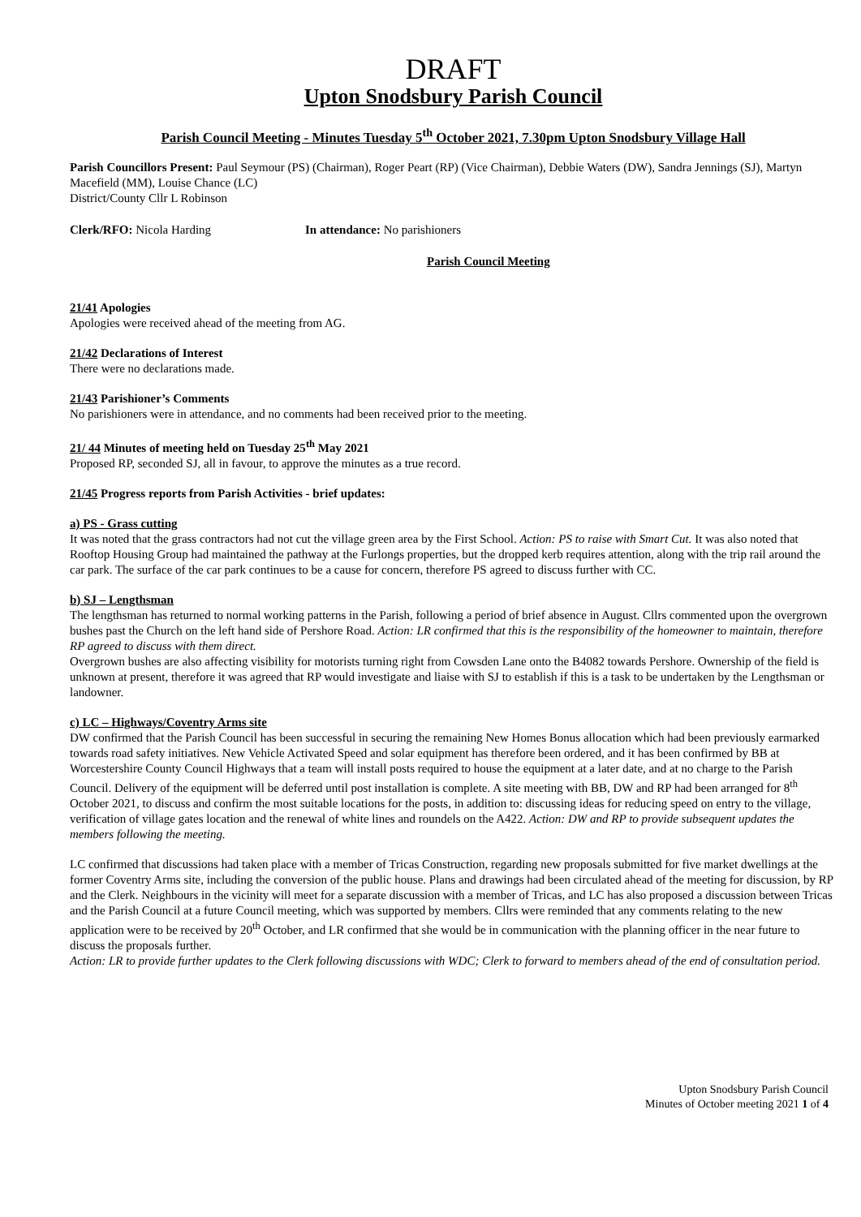DRAFT
Upton Snodsbury Parish Council
Parish Council Meeting - Minutes Tuesday 5<sup>th</sup> October 2021, 7.30pm Upton Snodsbury Village Hall
Parish Councillors Present: Paul Seymour (PS) (Chairman), Roger Peart (RP) (Vice Chairman), Debbie Waters (DW), Sandra Jennings (SJ), Martyn Macefield (MM), Louise Chance (LC)
District/County Cllr L Robinson
Clerk/RFO: Nicola Harding In attendance: No parishioners
Parish Council Meeting
21/41 Apologies
Apologies were received ahead of the meeting from AG.
21/42 Declarations of Interest
There were no declarations made.
21/43 Parishioner’s Comments
No parishioners were in attendance, and no comments had been received prior to the meeting.
21/ 44 Minutes of meeting held on Tuesday 25<sup>th</sup> May 2021
Proposed RP, seconded SJ, all in favour, to approve the minutes as a true record.
21/45 Progress reports from Parish Activities - brief updates:
a) PS - Grass cutting
It was noted that the grass contractors had not cut the village green area by the First School. Action: PS to raise with Smart Cut. It was also noted that Rooftop Housing Group had maintained the pathway at the Furlongs properties, but the dropped kerb requires attention, along with the trip rail around the car park. The surface of the car park continues to be a cause for concern, therefore PS agreed to discuss further with CC.
b) SJ – Lengthsman
The lengthsman has returned to normal working patterns in the Parish, following a period of brief absence in August. Cllrs commented upon the overgrown bushes past the Church on the left hand side of Pershore Road. Action: LR confirmed that this is the responsibility of the homeowner to maintain, therefore RP agreed to discuss with them direct.
Overgrown bushes are also affecting visibility for motorists turning right from Cowsden Lane onto the B4082 towards Pershore. Ownership of the field is unknown at present, therefore it was agreed that RP would investigate and liaise with SJ to establish if this is a task to be undertaken by the Lengthsman or landowner.
c) LC – Highways/Coventry Arms site
DW confirmed that the Parish Council has been successful in securing the remaining New Homes Bonus allocation which had been previously earmarked towards road safety initiatives. New Vehicle Activated Speed and solar equipment has therefore been ordered, and it has been confirmed by BB at Worcestershire County Council Highways that a team will install posts required to house the equipment at a later date, and at no charge to the Parish Council. Delivery of the equipment will be deferred until post installation is complete. A site meeting with BB, DW and RP had been arranged for 8<sup>th</sup> October 2021, to discuss and confirm the most suitable locations for the posts, in addition to: discussing ideas for reducing speed on entry to the village, verification of village gates location and the renewal of white lines and roundels on the A422. Action: DW and RP to provide subsequent updates the members following the meeting.
LC confirmed that discussions had taken place with a member of Tricas Construction, regarding new proposals submitted for five market dwellings at the former Coventry Arms site, including the conversion of the public house. Plans and drawings had been circulated ahead of the meeting for discussion, by RP and the Clerk. Neighbours in the vicinity will meet for a separate discussion with a member of Tricas, and LC has also proposed a discussion between Tricas and the Parish Council at a future Council meeting, which was supported by members. Cllrs were reminded that any comments relating to the new application were to be received by 20<sup>th</sup> October, and LR confirmed that she would be in communication with the planning officer in the near future to discuss the proposals further.
Action: LR to provide further updates to the Clerk following discussions with WDC; Clerk to forward to members ahead of the end of consultation period.
Upton Snodsbury Parish Council
Minutes of October meeting 2021 1 of 4